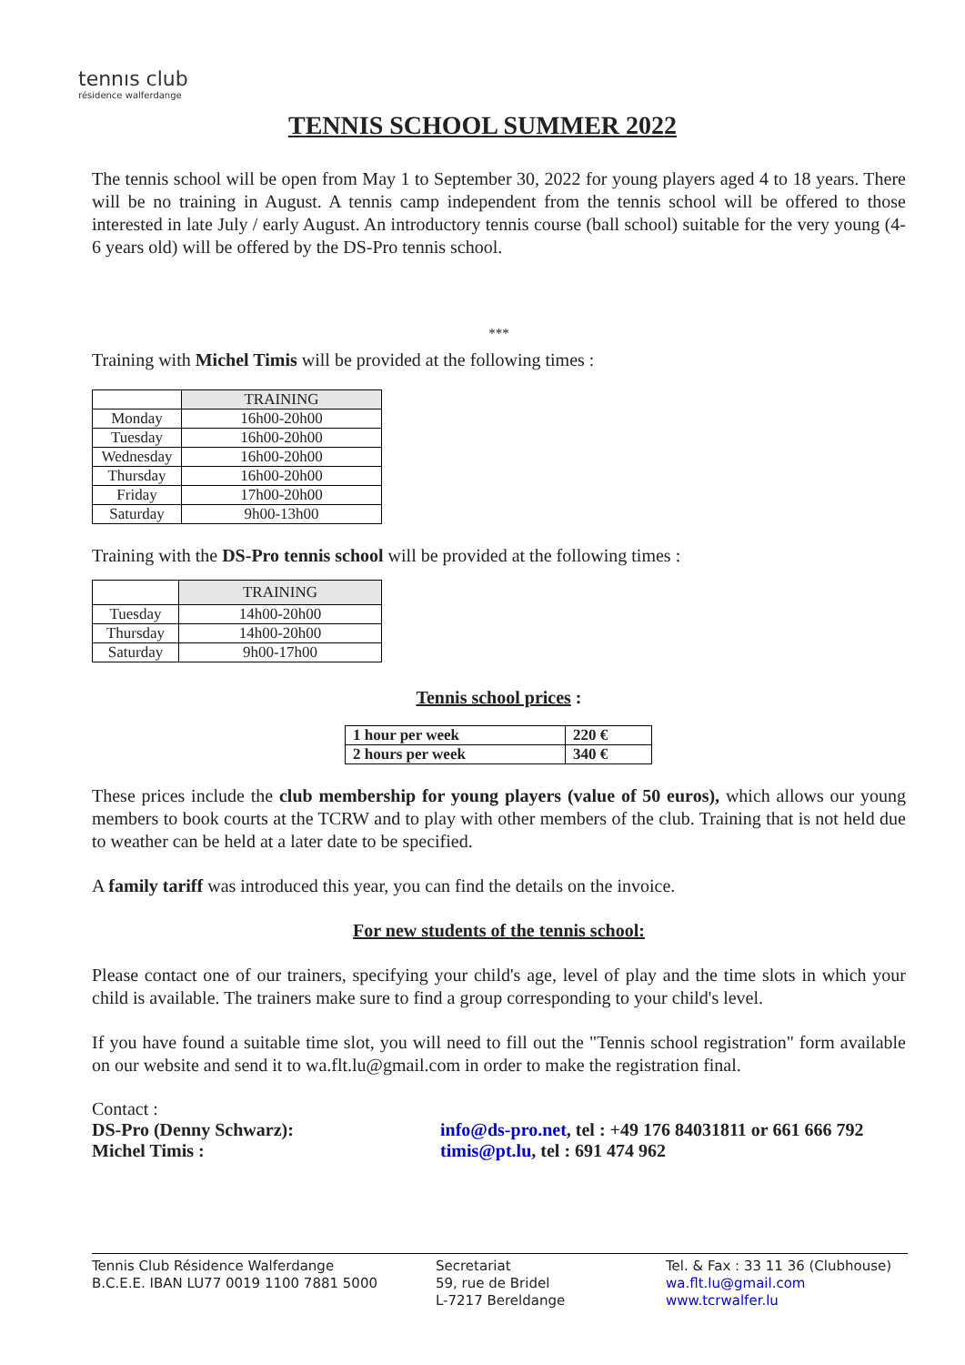tennıs club
résidence walferdange
TENNIS SCHOOL SUMMER 2022
The tennis school will be open from May 1 to September 30, 2022 for young players aged 4 to 18 years. There will be no training in August. A tennis camp independent from the tennis school will be offered to those interested in late July / early August. An introductory tennis course (ball school) suitable for the very young (4-6 years old) will be offered by the DS-Pro tennis school.
***
Training with Michel Timis will be provided at the following times :
| | TRAINING |
| Monday | 16h00-20h00 |
| Tuesday | 16h00-20h00 |
| Wednesday | 16h00-20h00 |
| Thursday | 16h00-20h00 |
| Friday | 17h00-20h00 |
| Saturday | 9h00-13h00 |
Training with the DS-Pro tennis school will be provided at the following times :
| | TRAINING |
| Tuesday | 14h00-20h00 |
| Thursday | 14h00-20h00 |
| Saturday | 9h00-17h00 |
Tennis school prices :
| 1 hour per week | 220 € |
| 2 hours per week | 340 € |
These prices include the club membership for young players (value of 50 euros), which allows our young members to book courts at the TCRW and to play with other members of the club. Training that is not held due to weather can be held at a later date to be specified.
A family tariff was introduced this year, you can find the details on the invoice.
For new students of the tennis school:
Please contact one of our trainers, specifying your child's age, level of play and the time slots in which your child is available. The trainers make sure to find a group corresponding to your child's level.
If you have found a suitable time slot, you will need to fill out the "Tennis school registration" form available on our website and send it to wa.flt.lu@gmail.com in order to make the registration final.
Contact :
DS-Pro (Denny Schwarz):
Michel Timis :
info@ds-pro.net, tel : +49 176 84031811 or 661 666 792
timis@pt.lu, tel : 691 474 962
Tennis Club Résidence Walferdange
B.C.E.E. IBAN LU77 0019 1100 7881 5000
Secretariat
59, rue de Bridel
L-7217 Bereldange
Tel. & Fax : 33 11 36 (Clubhouse)
wa.flt.lu@gmail.com
www.tcrwalfer.lu